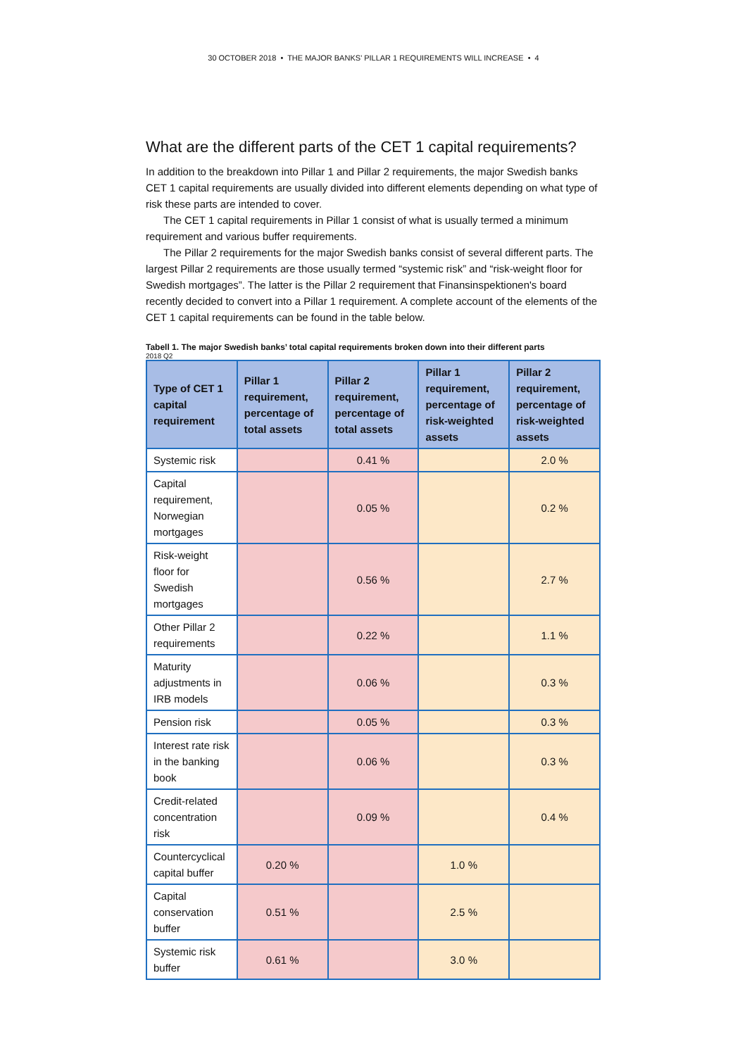30 OCTOBER 2018 • THE MAJOR BANKS’ PILLAR 1 REQUIREMENTS WILL INCREASE • 4
What are the different parts of the CET 1 capital requirements?
In addition to the breakdown into Pillar 1 and Pillar 2 requirements, the major Swedish banks CET 1 capital requirements are usually divided into different elements depending on what type of risk these parts are intended to cover.
The CET 1 capital requirements in Pillar 1 consist of what is usually termed a minimum requirement and various buffer requirements.
The Pillar 2 requirements for the major Swedish banks consist of several different parts. The largest Pillar 2 requirements are those usually termed “systemic risk” and “risk-weight floor for Swedish mortgages”. The latter is the Pillar 2 requirement that Finansinspektionen's board recently decided to convert into a Pillar 1 requirement. A complete account of the elements of the CET 1 capital requirements can be found in the table below.
Tabell 1. The major Swedish banks’ total capital requirements broken down into their different parts
2018 Q2
| Type of CET 1 capital requirement | Pillar 1 requirement, percentage of total assets | Pillar 2 requirement, percentage of total assets | Pillar 1 requirement, percentage of risk-weighted assets | Pillar 2 requirement, percentage of risk-weighted assets |
| --- | --- | --- | --- | --- |
| Systemic risk | | 0.41 % | | 2.0 % |
| Capital requirement, Norwegian mortgages | | 0.05 % | | 0.2 % |
| Risk-weight floor for Swedish mortgages | | 0.56 % | | 2.7 % |
| Other Pillar 2 requirements | | 0.22 % | | 1.1 % |
| Maturity adjustments in IRB models | | 0.06 % | | 0.3 % |
| Pension risk | | 0.05 % | | 0.3 % |
| Interest rate risk in the banking book | | 0.06 % | | 0.3 % |
| Credit-related concentration risk | | 0.09 % | | 0.4 % |
| Countercyclical capital buffer | 0.20 % | | 1.0 % | |
| Capital conservation buffer | 0.51 % | | 2.5 % | |
| Systemic risk buffer | 0.61 % | | 3.0 % | |